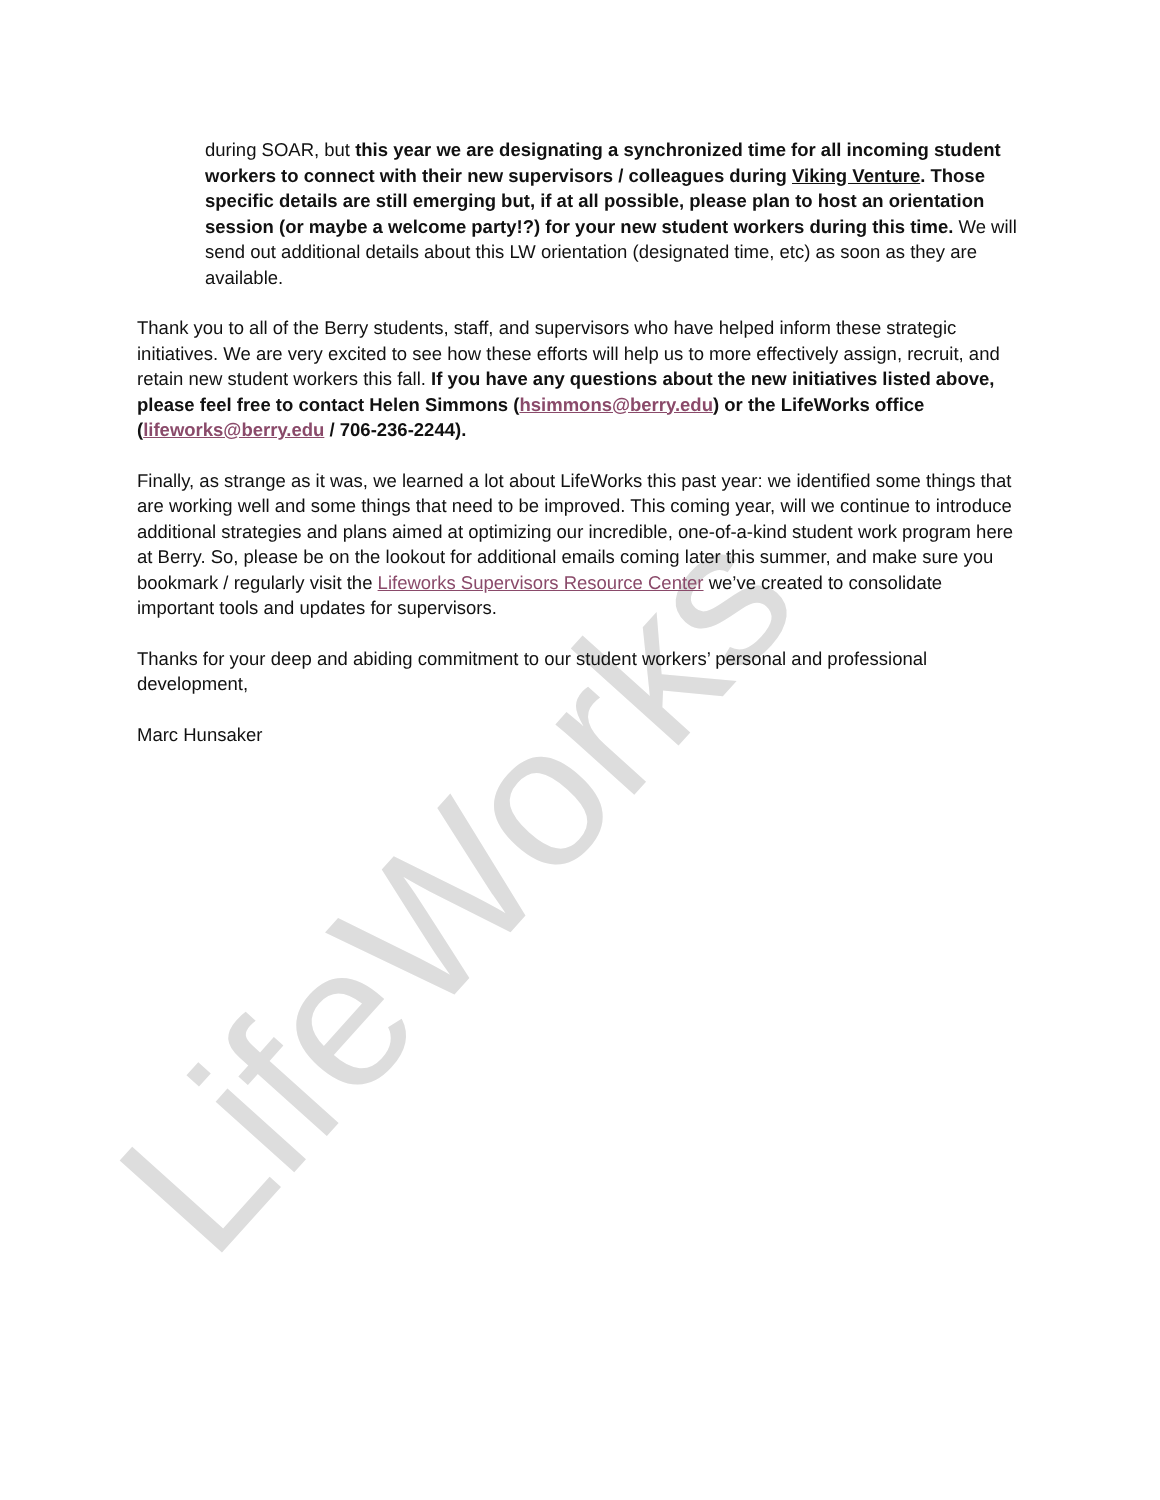LifeWorks
during SOAR, but this year we are designating a synchronized time for all incoming student workers to connect with their new supervisors / colleagues during Viking Venture. Those specific details are still emerging but, if at all possible, please plan to host an orientation session (or maybe a welcome party!?) for your new student workers during this time. We will send out additional details about this LW orientation (designated time, etc) as soon as they are available.
Thank you to all of the Berry students, staff, and supervisors who have helped inform these strategic initiatives. We are very excited to see how these efforts will help us to more effectively assign, recruit, and retain new student workers this fall. If you have any questions about the new initiatives listed above, please feel free to contact Helen Simmons (hsimmons@berry.edu) or the LifeWorks office (lifeworks@berry.edu / 706-236-2244).
Finally, as strange as it was, we learned a lot about LifeWorks this past year: we identified some things that are working well and some things that need to be improved. This coming year, will we continue to introduce additional strategies and plans aimed at optimizing our incredible, one-of-a-kind student work program here at Berry. So, please be on the lookout for additional emails coming later this summer, and make sure you bookmark / regularly visit the Lifeworks Supervisors Resource Center we’ve created to consolidate important tools and updates for supervisors.
Thanks for your deep and abiding commitment to our student workers’ personal and professional development,
Marc Hunsaker